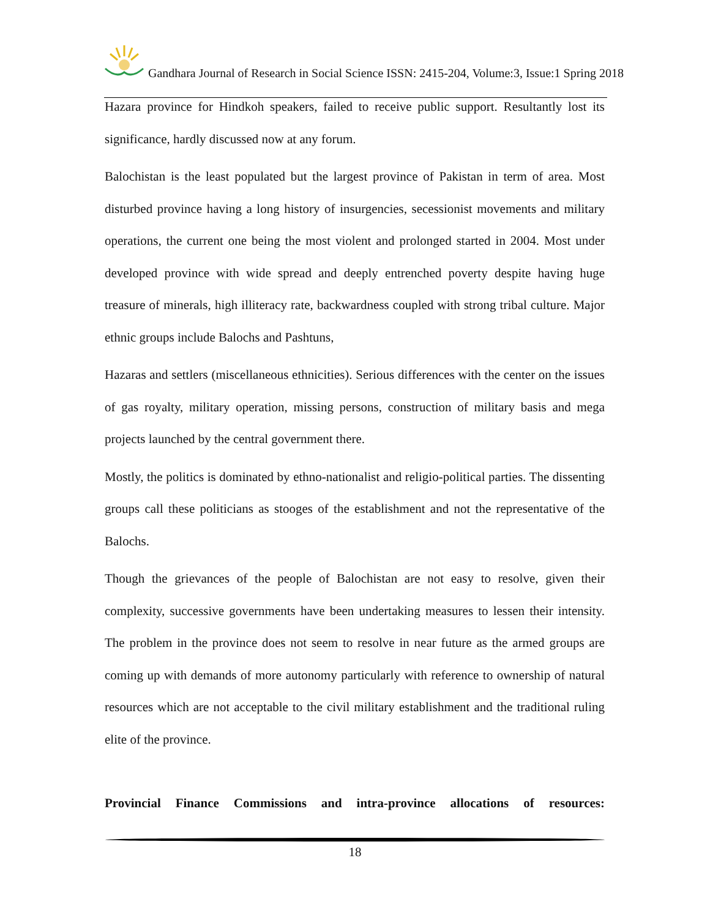Gandhara Journal of Research in Social Science ISSN: 2415-204, Volume:3, Issue:1 Spring 2018
Hazara province for Hindkoh speakers, failed to receive public support. Resultantly lost its significance, hardly discussed now at any forum.
Balochistan is the least populated but the largest province of Pakistan in term of area. Most disturbed province having a long history of insurgencies, secessionist movements and military operations, the current one being the most violent and prolonged started in 2004. Most under developed province with wide spread and deeply entrenched poverty despite having huge treasure of minerals, high illiteracy rate, backwardness coupled with strong tribal culture. Major ethnic groups include Balochs and Pashtuns,
Hazaras and settlers (miscellaneous ethnicities). Serious differences with the center on the issues of gas royalty, military operation, missing persons, construction of military basis and mega projects launched by the central government there.
Mostly, the politics is dominated by ethno-nationalist and religio-political parties. The dissenting groups call these politicians as stooges of the establishment and not the representative of the Balochs.
Though the grievances of the people of Balochistan are not easy to resolve, given their complexity, successive governments have been undertaking measures to lessen their intensity. The problem in the province does not seem to resolve in near future as the armed groups are coming up with demands of more autonomy particularly with reference to ownership of natural resources which are not acceptable to the civil military establishment and the traditional ruling elite of the province.
Provincial Finance Commissions and intra-province allocations of resources:
18